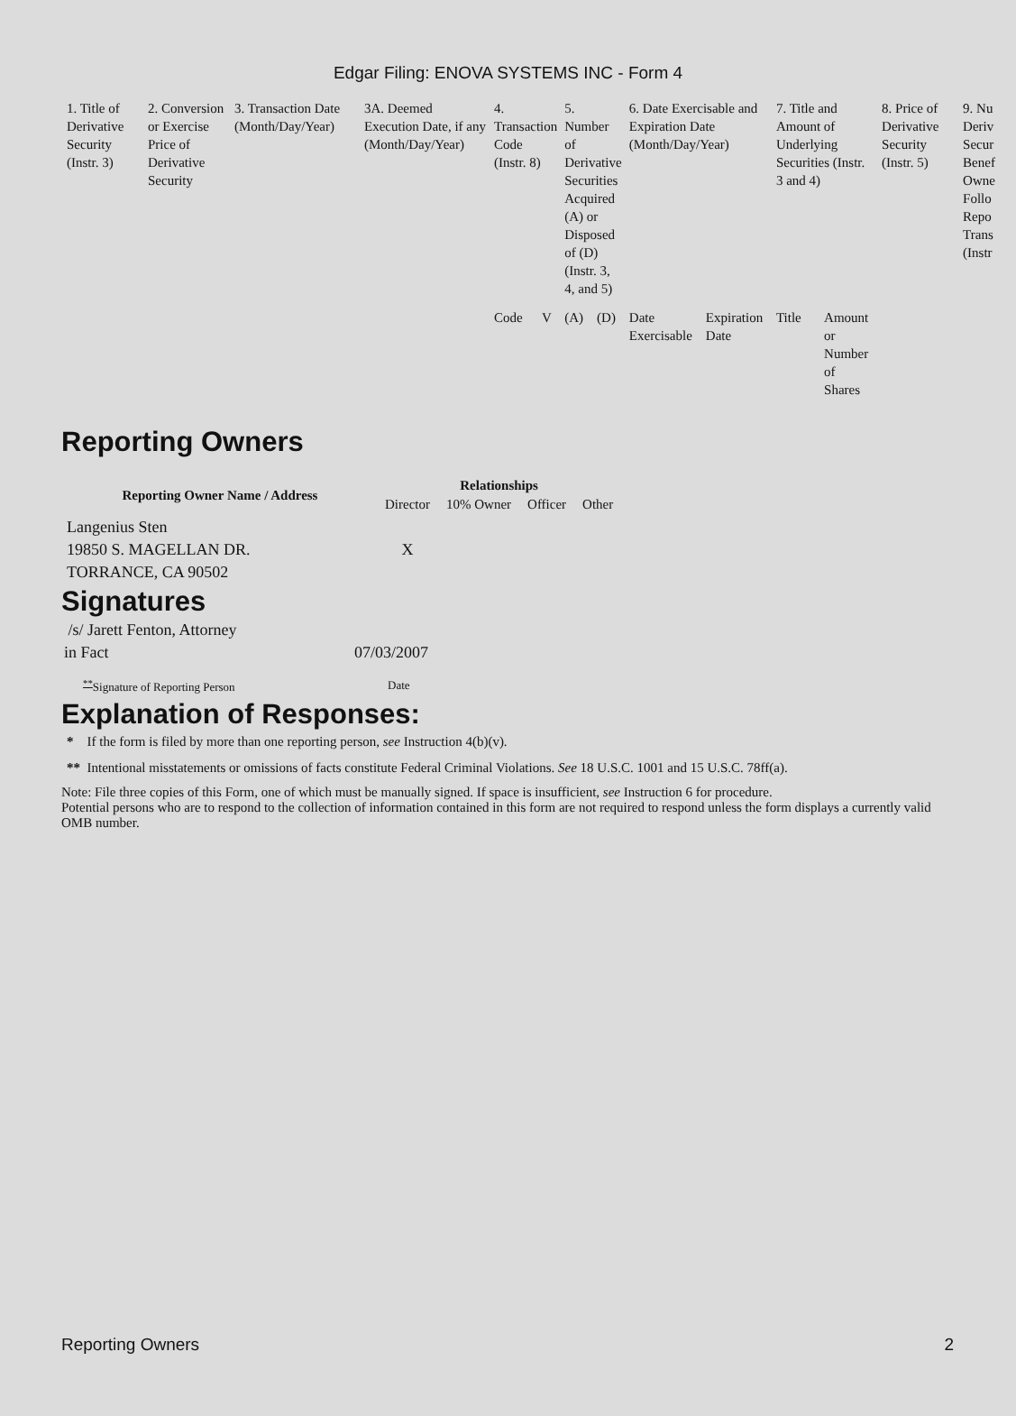Edgar Filing: ENOVA SYSTEMS INC - Form 4
| 1. Title of Derivative Security (Instr. 3) | 2. Conversion or Exercise Price of Derivative Security | 3. Transaction Date (Month/Day/Year) | 3A. Deemed Execution Date, if any (Month/Day/Year) | 4. Transaction Code (Instr. 8) | | 5. Number of Derivative Securities Acquired (A) or Disposed of (D) (Instr. 3, 4, and 5) | | 6. Date Exercisable and Expiration Date (Month/Day/Year) | | 7. Title and Amount of Underlying Securities (Instr. 3 and 4) | | 8. Price of Derivative Security (Instr. 5) | 9. Nu Deriv Secur Benef Owne Follo Repo Trans (Instr |
| | | | | Code | V | (A) | (D) | Date Exercisable | Expiration Date | Title | Amount or Number of Shares | | |
Reporting Owners
| Reporting Owner Name / Address | Relationships | | | |
| --- | --- | --- | --- | --- |
| | Director | 10% Owner | Officer | Other |
| Langenius Sten 19850 S. MAGELLAN DR. TORRANCE, CA 90502 | X | | | |
Signatures
| /s/ Jarett Fenton, Attorney in Fact | 07/03/2007 |
| <sup>**</sup> Signature of Reporting Person | Date |
Explanation of Responses:
* If the form is filed by more than one reporting person, see Instruction 4(b)(v).
** Intentional misstatements or omissions of facts constitute Federal Criminal Violations. See 18 U.S.C. 1001 and 15 U.S.C. 78ff(a).
Note: File three copies of this Form, one of which must be manually signed. If space is insufficient, see Instruction 6 for procedure.
Potential persons who are to respond to the collection of information contained in this form are not required to respond unless the form displays a currently valid OMB number.
Reporting Owners 2